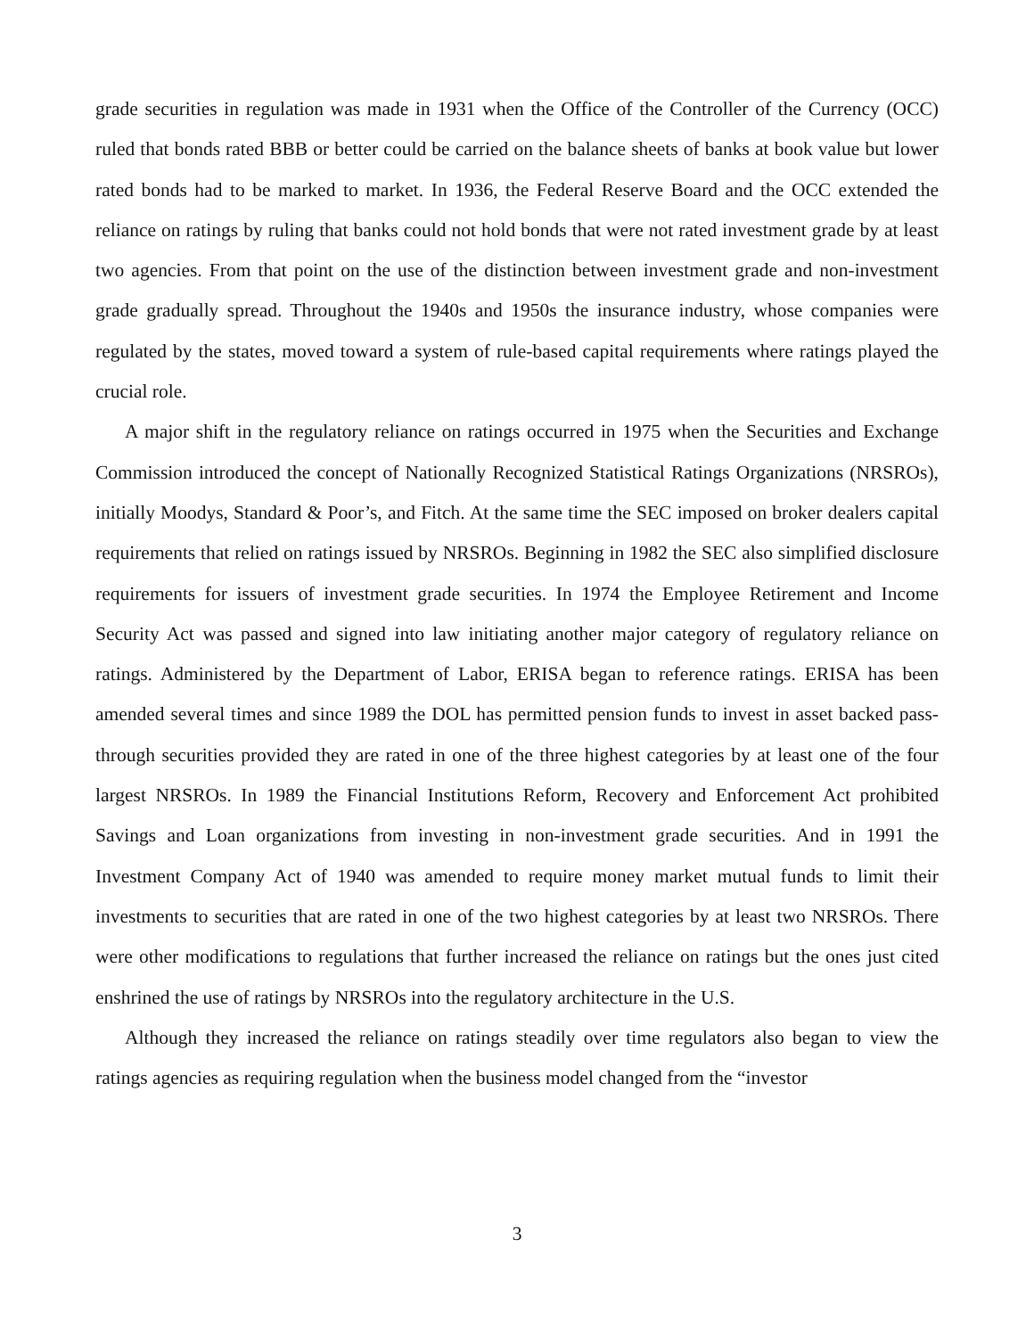grade securities in regulation was made in 1931 when the Office of the Controller of the Currency (OCC) ruled that bonds rated BBB or better could be carried on the balance sheets of banks at book value but lower rated bonds had to be marked to market. In 1936, the Federal Reserve Board and the OCC extended the reliance on ratings by ruling that banks could not hold bonds that were not rated investment grade by at least two agencies. From that point on the use of the distinction between investment grade and non-investment grade gradually spread. Throughout the 1940s and 1950s the insurance industry, whose companies were regulated by the states, moved toward a system of rule-based capital requirements where ratings played the crucial role.
A major shift in the regulatory reliance on ratings occurred in 1975 when the Securities and Exchange Commission introduced the concept of Nationally Recognized Statistical Ratings Organizations (NRSROs), initially Moodys, Standard & Poor’s, and Fitch. At the same time the SEC imposed on broker dealers capital requirements that relied on ratings issued by NRSROs. Beginning in 1982 the SEC also simplified disclosure requirements for issuers of investment grade securities. In 1974 the Employee Retirement and Income Security Act was passed and signed into law initiating another major category of regulatory reliance on ratings. Administered by the Department of Labor, ERISA began to reference ratings. ERISA has been amended several times and since 1989 the DOL has permitted pension funds to invest in asset backed pass-through securities provided they are rated in one of the three highest categories by at least one of the four largest NRSROs. In 1989 the Financial Institutions Reform, Recovery and Enforcement Act prohibited Savings and Loan organizations from investing in non-investment grade securities. And in 1991 the Investment Company Act of 1940 was amended to require money market mutual funds to limit their investments to securities that are rated in one of the two highest categories by at least two NRSROs. There were other modifications to regulations that further increased the reliance on ratings but the ones just cited enshrined the use of ratings by NRSROs into the regulatory architecture in the U.S.
Although they increased the reliance on ratings steadily over time regulators also began to view the ratings agencies as requiring regulation when the business model changed from the “investor
3